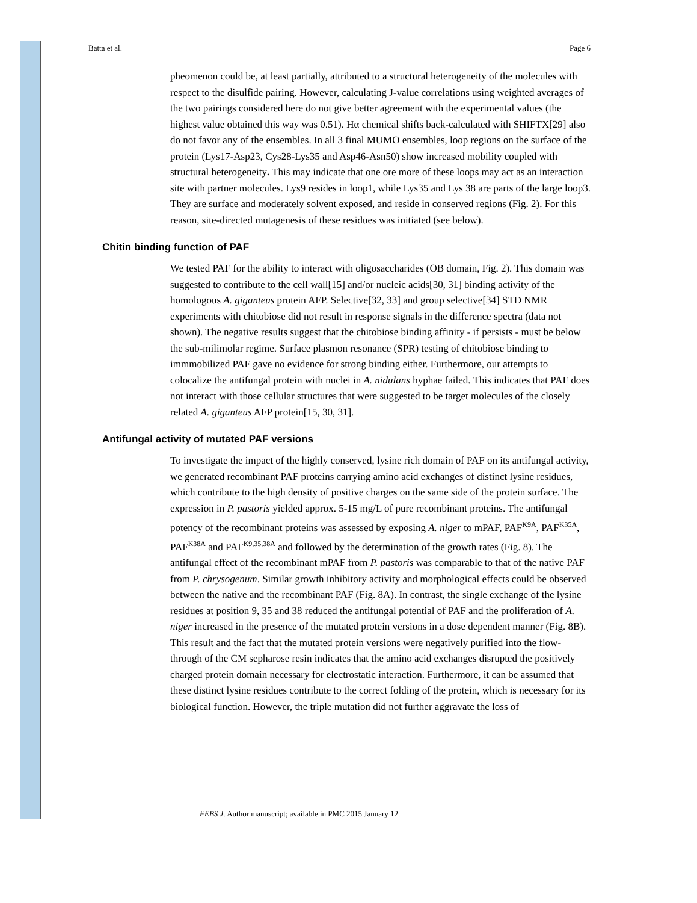Batta et al. Page 6
pheomenon could be, at least partially, attributed to a structural heterogeneity of the molecules with respect to the disulfide pairing. However, calculating J-value correlations using weighted averages of the two pairings considered here do not give better agreement with the experimental values (the highest value obtained this way was 0.51). Hα chemical shifts back-calculated with SHIFTX[29] also do not favor any of the ensembles. In all 3 final MUMO ensembles, loop regions on the surface of the protein (Lys17-Asp23, Cys28-Lys35 and Asp46-Asn50) show increased mobility coupled with structural heterogeneity. This may indicate that one ore more of these loops may act as an interaction site with partner molecules. Lys9 resides in loop1, while Lys35 and Lys 38 are parts of the large loop3. They are surface and moderately solvent exposed, and reside in conserved regions (Fig. 2). For this reason, site-directed mutagenesis of these residues was initiated (see below).
Chitin binding function of PAF
We tested PAF for the ability to interact with oligosaccharides (OB domain, Fig. 2). This domain was suggested to contribute to the cell wall[15] and/or nucleic acids[30, 31] binding activity of the homologous A. giganteus protein AFP. Selective[32, 33] and group selective[34] STD NMR experiments with chitobiose did not result in response signals in the difference spectra (data not shown). The negative results suggest that the chitobiose binding affinity - if persists - must be below the sub-milimolar regime. Surface plasmon resonance (SPR) testing of chitobiose binding to immmobilized PAF gave no evidence for strong binding either. Furthermore, our attempts to colocalize the antifungal protein with nuclei in A. nidulans hyphae failed. This indicates that PAF does not interact with those cellular structures that were suggested to be target molecules of the closely related A. giganteus AFP protein[15, 30, 31].
Antifungal activity of mutated PAF versions
To investigate the impact of the highly conserved, lysine rich domain of PAF on its antifungal activity, we generated recombinant PAF proteins carrying amino acid exchanges of distinct lysine residues, which contribute to the high density of positive charges on the same side of the protein surface. The expression in P. pastoris yielded approx. 5-15 mg/L of pure recombinant proteins. The antifungal potency of the recombinant proteins was assessed by exposing A. niger to mPAF, PAF<sup>K9A</sup>, PAF<sup>K35A</sup>, PAF<sup>K38A</sup> and PAF<sup>K9,35,38A</sup> and followed by the determination of the growth rates (Fig. 8). The antifungal effect of the recombinant mPAF from P. pastoris was comparable to that of the native PAF from P. chrysogenum. Similar growth inhibitory activity and morphological effects could be observed between the native and the recombinant PAF (Fig. 8A). In contrast, the single exchange of the lysine residues at position 9, 35 and 38 reduced the antifungal potential of PAF and the proliferation of A. niger increased in the presence of the mutated protein versions in a dose dependent manner (Fig. 8B). This result and the fact that the mutated protein versions were negatively purified into the flow-through of the CM sepharose resin indicates that the amino acid exchanges disrupted the positively charged protein domain necessary for electrostatic interaction. Furthermore, it can be assumed that these distinct lysine residues contribute to the correct folding of the protein, which is necessary for its biological function. However, the triple mutation did not further aggravate the loss of
FEBS J. Author manuscript; available in PMC 2015 January 12.